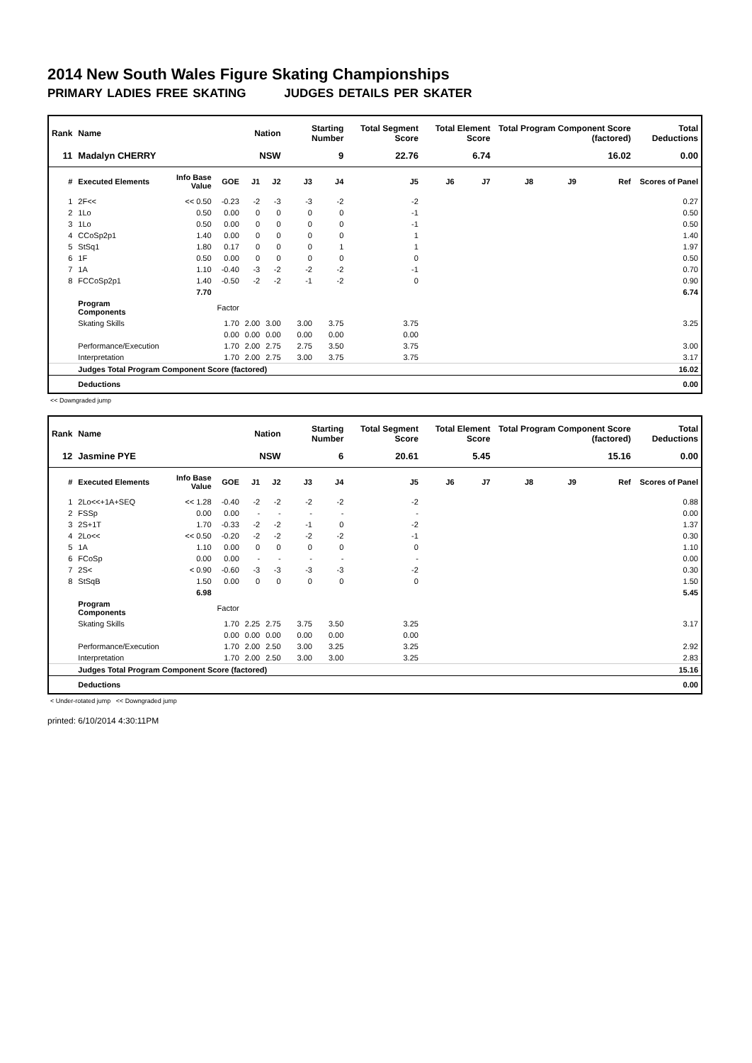2014 New South Wales Figure Skating Championships
PRIMARY LADIES FREE SKATING JUDGES DETAILS PER SKATER
| Rank | Name | | | Nation | | Starting Number | | Total Segment Score | Total Element Score | | Total Program Component Score (factored) | | | Total Deductions |
| --- | --- | --- | --- | --- | --- | --- | --- | --- | --- | --- | --- | --- | --- | --- |
| 11 | Madalyn CHERRY | | | NSW | | 9 | | 22.76 | 6.74 | | 16.02 | | | 0.00 |
| # | Executed Elements | Info Base Value | GOE | J1 | J2 | J3 | J4 | J5 | J6 | J7 | J8 | J9 | Ref | Scores of Panel |
| 1 | 2F<< | << 0.50 | -0.23 | -2 | -3 | -3 | -2 | -2 | | | | | | 0.27 |
| 2 | 1Lo | 0.50 | 0.00 | 0 | 0 | 0 | 0 | -1 | | | | | | 0.50 |
| 3 | 1Lo | 0.50 | 0.00 | 0 | 0 | 0 | 0 | -1 | | | | | | 0.50 |
| 4 | CCoSp2p1 | 1.40 | 0.00 | 0 | 0 | 0 | 0 | 1 | | | | | | 1.40 |
| 5 | StSq1 | 1.80 | 0.17 | 0 | 0 | 0 | 1 | 1 | | | | | | 1.97 |
| 6 | 1F | 0.50 | 0.00 | 0 | 0 | 0 | 0 | 0 | | | | | | 0.50 |
| 7 | 1A | 1.10 | -0.40 | -3 | -2 | -2 | -2 | -1 | | | | | | 0.70 |
| 8 | FCCoSp2p1 | 1.40 | -0.50 | -2 | -2 | -1 | -2 | 0 | | | | | | 0.90 |
| | | 7.70 | | | | | | | | | | | | 6.74 |
| | Program Components | | Factor | | | | | | | | | | | |
| | Skating Skills | | 1.70 | 2.00 | 3.00 | 3.00 | 3.75 | 3.75 | | | | | | 3.25 |
| | | | 0.00 | 0.00 | 0.00 | 0.00 | 0.00 | 0.00 | | | | | | |
| | Performance/Execution | | 1.70 | 2.00 | 2.75 | 2.75 | 3.50 | 3.75 | | | | | | 3.00 |
| | Interpretation | | 1.70 | 2.00 | 2.75 | 3.00 | 3.75 | 3.75 | | | | | | 3.17 |
| | Judges Total Program Component Score (factored) | | | | | | | | | | | | | 16.02 |
| | Deductions | | | | | | | | | | | | | 0.00 |
<< Downgraded jump
| Rank | Name | | | Nation | | Starting Number | | Total Segment Score | Total Element Score | | Total Program Component Score (factored) | | | Total Deductions |
| --- | --- | --- | --- | --- | --- | --- | --- | --- | --- | --- | --- | --- | --- | --- |
| 12 | Jasmine PYE | | | NSW | | 6 | | 20.61 | 5.45 | | 15.16 | | | 0.00 |
| # | Executed Elements | Info Base Value | GOE | J1 | J2 | J3 | J4 | J5 | J6 | J7 | J8 | J9 | Ref | Scores of Panel |
| 1 | 2Lo<<+1A+SEQ | << 1.28 | -0.40 | -2 | -2 | -2 | -2 | -2 | | | | | | 0.88 |
| 2 | FSSp | 0.00 | 0.00 | - | - | - | - | - | | | | | | 0.00 |
| 3 | 2S+1T | 1.70 | -0.33 | -2 | -2 | -1 | 0 | -2 | | | | | | 1.37 |
| 4 | 2Lo<< | << 0.50 | -0.20 | -2 | -2 | -2 | -2 | -1 | | | | | | 0.30 |
| 5 | 1A | 1.10 | 0.00 | 0 | 0 | 0 | 0 | 0 | | | | | | 1.10 |
| 6 | FCoSp | 0.00 | 0.00 | - | - | - | - | - | | | | | | 0.00 |
| 7 | 2S< | < 0.90 | -0.60 | -3 | -3 | -3 | -3 | -2 | | | | | | 0.30 |
| 8 | StSqB | 1.50 | 0.00 | 0 | 0 | 0 | 0 | 0 | | | | | | 1.50 |
| | | 6.98 | | | | | | | | | | | | 5.45 |
| | Program Components | | Factor | | | | | | | | | | | |
| | Skating Skills | | 1.70 | 2.25 | 2.75 | 3.75 | 3.50 | 3.25 | | | | | | 3.17 |
| | | | 0.00 | 0.00 | 0.00 | 0.00 | 0.00 | 0.00 | | | | | | |
| | Performance/Execution | | 1.70 | 2.00 | 2.50 | 3.00 | 3.25 | 3.25 | | | | | | 2.92 |
| | Interpretation | | 1.70 | 2.00 | 2.50 | 3.00 | 3.00 | 3.25 | | | | | | 2.83 |
| | Judges Total Program Component Score (factored) | | | | | | | | | | | | | 15.16 |
| | Deductions | | | | | | | | | | | | | 0.00 |
< Under-rotated jump << Downgraded jump
printed: 6/10/2014 4:30:11PM